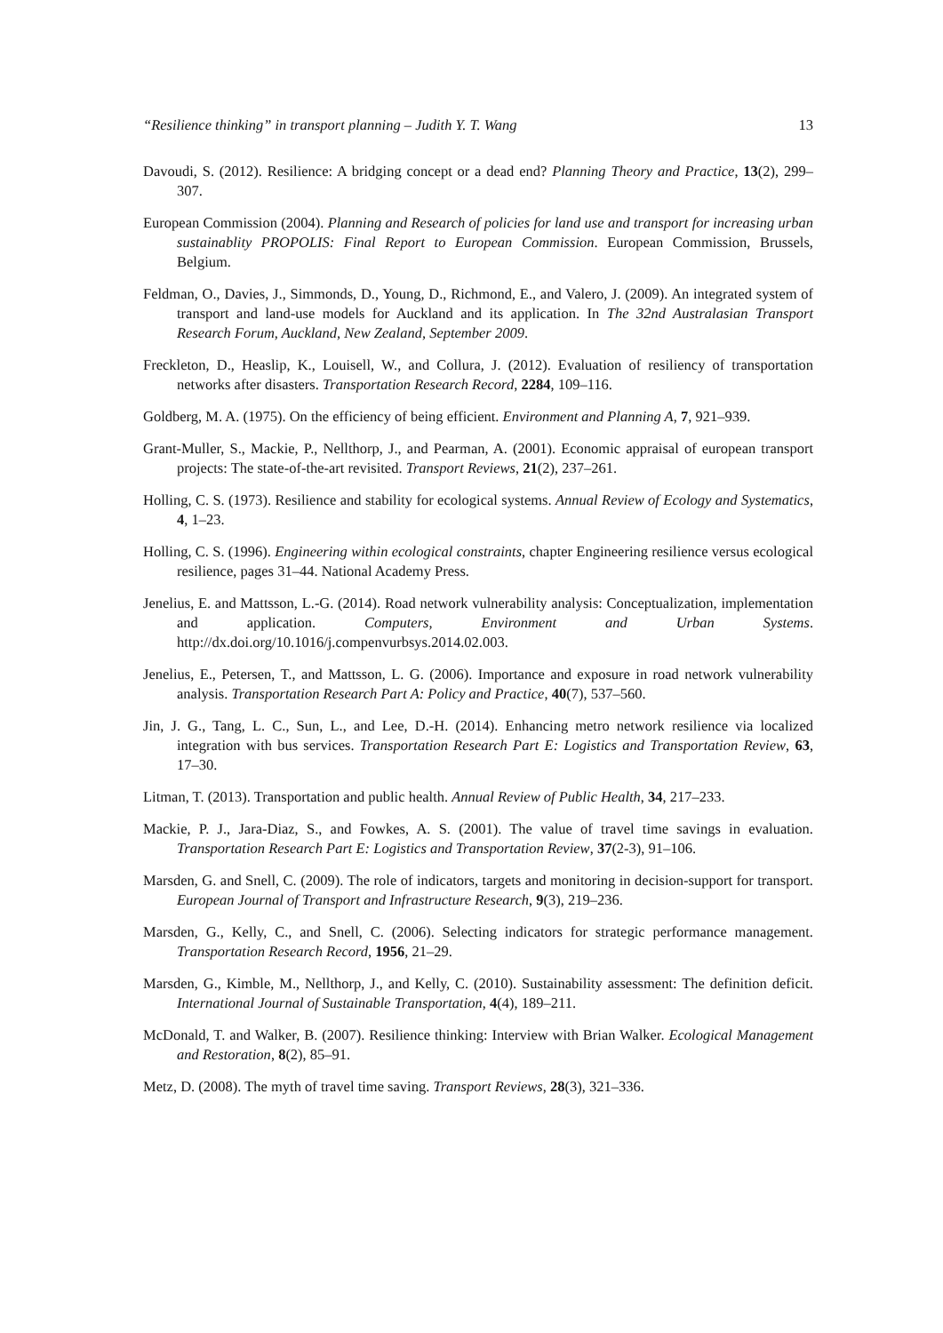“Resilience thinking” in transport planning – Judith Y. T. Wang 13
Davoudi, S. (2012). Resilience: A bridging concept or a dead end? Planning Theory and Practice, 13(2), 299–307.
European Commission (2004). Planning and Research of policies for land use and transport for increasing urban sustainablity PROPOLIS: Final Report to European Commission. European Commission, Brussels, Belgium.
Feldman, O., Davies, J., Simmonds, D., Young, D., Richmond, E., and Valero, J. (2009). An integrated system of transport and land-use models for Auckland and its application. In The 32nd Australasian Transport Research Forum, Auckland, New Zealand, September 2009.
Freckleton, D., Heaslip, K., Louisell, W., and Collura, J. (2012). Evaluation of resiliency of transportation networks after disasters. Transportation Research Record, 2284, 109–116.
Goldberg, M. A. (1975). On the efficiency of being efficient. Environment and Planning A, 7, 921–939.
Grant-Muller, S., Mackie, P., Nellthorp, J., and Pearman, A. (2001). Economic appraisal of european transport projects: The state-of-the-art revisited. Transport Reviews, 21(2), 237–261.
Holling, C. S. (1973). Resilience and stability for ecological systems. Annual Review of Ecology and Systematics, 4, 1–23.
Holling, C. S. (1996). Engineering within ecological constraints, chapter Engineering resilience versus ecological resilience, pages 31–44. National Academy Press.
Jenelius, E. and Mattsson, L.-G. (2014). Road network vulnerability analysis: Conceptualization, implementation and application. Computers, Environment and Urban Systems. http://dx.doi.org/10.1016/j.compenvurbsys.2014.02.003.
Jenelius, E., Petersen, T., and Mattsson, L. G. (2006). Importance and exposure in road network vulnerability analysis. Transportation Research Part A: Policy and Practice, 40(7), 537–560.
Jin, J. G., Tang, L. C., Sun, L., and Lee, D.-H. (2014). Enhancing metro network resilience via localized integration with bus services. Transportation Research Part E: Logistics and Transportation Review, 63, 17–30.
Litman, T. (2013). Transportation and public health. Annual Review of Public Health, 34, 217–233.
Mackie, P. J., Jara-Diaz, S., and Fowkes, A. S. (2001). The value of travel time savings in evaluation. Transportation Research Part E: Logistics and Transportation Review, 37(2-3), 91–106.
Marsden, G. and Snell, C. (2009). The role of indicators, targets and monitoring in decision-support for transport. European Journal of Transport and Infrastructure Research, 9(3), 219–236.
Marsden, G., Kelly, C., and Snell, C. (2006). Selecting indicators for strategic performance management. Transportation Research Record, 1956, 21–29.
Marsden, G., Kimble, M., Nellthorp, J., and Kelly, C. (2010). Sustainability assessment: The definition deficit. International Journal of Sustainable Transportation, 4(4), 189–211.
McDonald, T. and Walker, B. (2007). Resilience thinking: Interview with Brian Walker. Ecological Management and Restoration, 8(2), 85–91.
Metz, D. (2008). The myth of travel time saving. Transport Reviews, 28(3), 321–336.